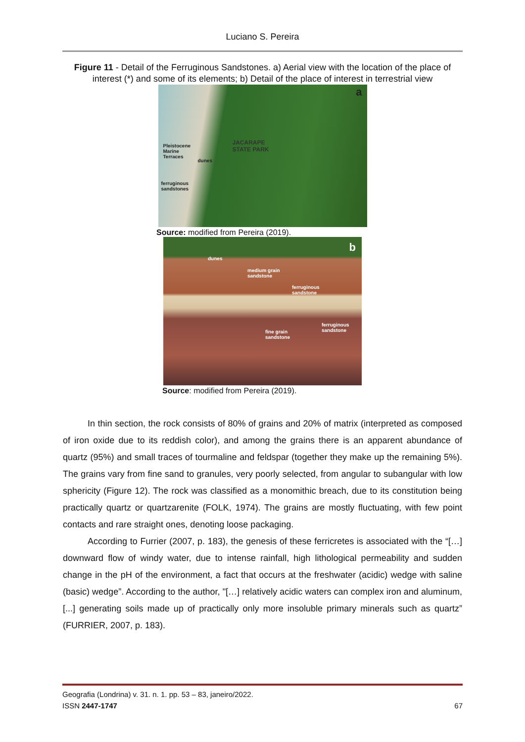Luciano S. Pereira
Figure 11 - Detail of the Ferruginous Sandstones. a) Aerial view with the location of the place of interest (*) and some of its elements; b) Detail of the place of interest in terrestrial view
a
JACARAPE
STATE PARK
Pleistocene
Marine
Terraces
dunes
ferruginous
sandstones
Source: modified from Pereira (2019).
b
dunes
medium grain
sandstone
ferruginous
sandstone
ferruginous
sandstone fine grain
sandstone
Source: modified from Pereira (2019).
In thin section, the rock consists of 80% of grains and 20% of matrix (interpreted as composed of iron oxide due to its reddish color), and among the grains there is an apparent abundance of quartz (95%) and small traces of tourmaline and feldspar (together they make up the remaining 5%). The grains vary from fine sand to granules, very poorly selected, from angular to subangular with low sphericity (Figure 12). The rock was classified as a monomithic breach, due to its constitution being practically quartz or quartzarenite (FOLK, 1974). The grains are mostly fluctuating, with few point contacts and rare straight ones, denoting loose packaging.
According to Furrier (2007, p. 183), the genesis of these ferricretes is associated with the “[…] downward flow of windy water, due to intense rainfall, high lithological permeability and sudden change in the pH of the environment, a fact that occurs at the freshwater (acidic) wedge with saline (basic) wedge”. According to the author, "[…] relatively acidic waters can complex iron and aluminum, [...] generating soils made up of practically only more insoluble primary minerals such as quartz” (FURRIER, 2007, p. 183).
Geografia (Londrina) v. 31. n. 1. pp. 53 – 83, janeiro/2022.
ISSN 2447-1747 67